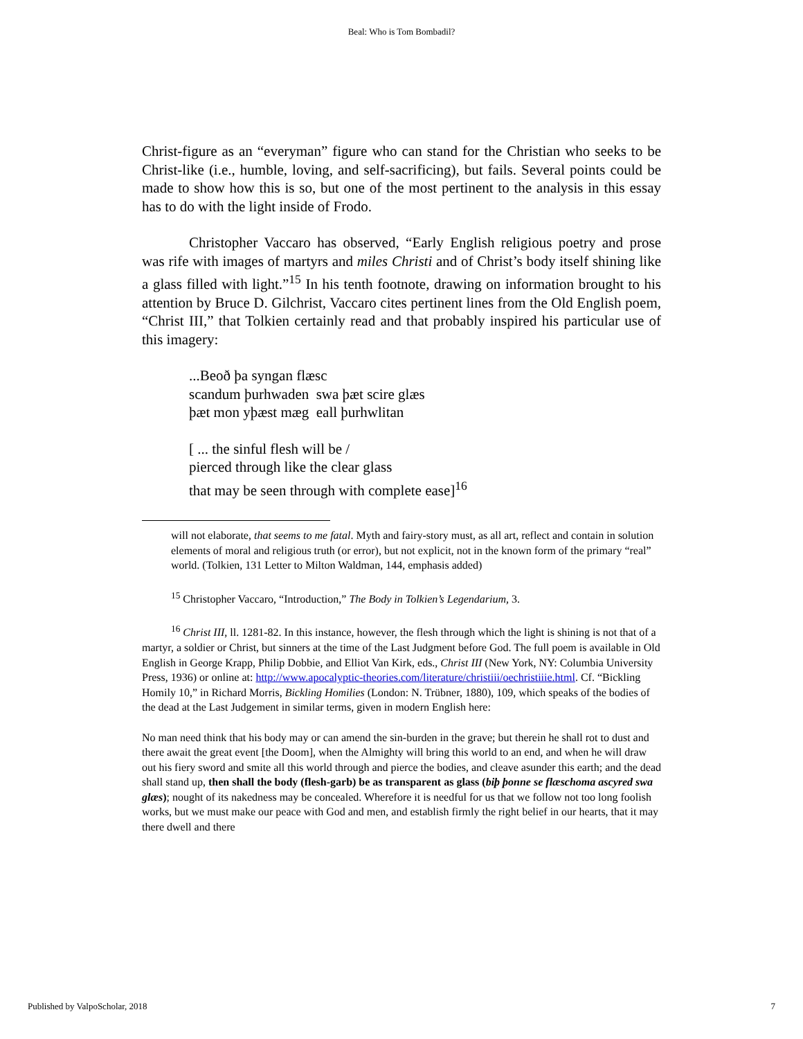Beal: Who is Tom Bombadil?
Christ-figure as an “everyman” figure who can stand for the Christian who seeks to be Christ-like (i.e., humble, loving, and self-sacrificing), but fails. Several points could be made to show how this is so, but one of the most pertinent to the analysis in this essay has to do with the light inside of Frodo.
Christopher Vaccaro has observed, “Early English religious poetry and prose was rife with images of martyrs and miles Christi and of Christ’s body itself shining like a glass filled with light.”<sup>15</sup> In his tenth footnote, drawing on information brought to his attention by Bruce D. Gilchrist, Vaccaro cites pertinent lines from the Old English poem, “Christ III,” that Tolkien certainly read and that probably inspired his particular use of this imagery:
...Beoð þa syngan flæsc
scandum þurhwaden swa þæt scire glæs
þæt mon yþæst mæg eall þurhwlitan
[ ... the sinful flesh will be /
pierced through like the clear glass
that may be seen through with complete ease]<sup>16</sup>
will not elaborate, that seems to me fatal. Myth and fairy-story must, as all art, reflect and contain in solution elements of moral and religious truth (or error), but not explicit, not in the known form of the primary “real” world. (Tolkien, 131 Letter to Milton Waldman, 144, emphasis added)
<sup>15</sup> Christopher Vaccaro, “Introduction,” The Body in Tolkien’s Legendarium, 3.
<sup>16</sup> Christ III, ll. 1281-82. In this instance, however, the flesh through which the light is shining is not that of a martyr, a soldier or Christ, but sinners at the time of the Last Judgment before God. The full poem is available in Old English in George Krapp, Philip Dobbie, and Elliot Van Kirk, eds., Christ III (New York, NY: Columbia University Press, 1936) or online at: http://www.apocalyptic-theories.com/literature/christiii/oechristiiie.html. Cf. “Bickling Homily 10,” in Richard Morris, Bickling Homilies (London: N. Trübner, 1880), 109, which speaks of the bodies of the dead at the Last Judgement in similar terms, given in modern English here:
No man need think that his body may or can amend the sin-burden in the grave; but therein he shall rot to dust and there await the great event [the Doom], when the Almighty will bring this world to an end, and when he will draw out his fiery sword and smite all this world through and pierce the bodies, and cleave asunder this earth; and the dead shall stand up, then shall the body (flesh-garb) be as transparent as glass (biþ þonne se flæschoma ascyred swa glæs); nought of its nakedness may be concealed. Wherefore it is needful for us that we follow not too long foolish works, but we must make our peace with God and men, and establish firmly the right belief in our hearts, that it may there dwell and there
Published by ValpoScholar, 2018 7